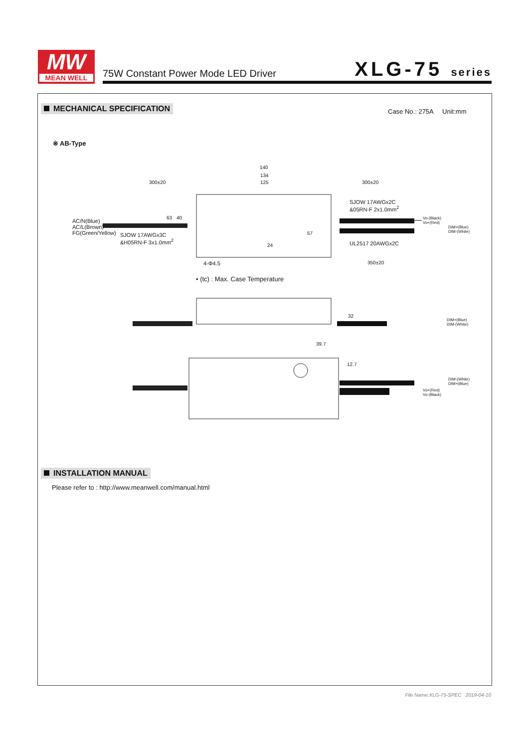MW
MEAN WELL
75W Constant Power Mode LED Driver
XLG-75 series
MECHANICAL SPECIFICATION Case No.: 275A Unit:mm
※ AB-Type
140
134
125
300±20 300±20
SJOW 17AWGx2C
&05RN-F 2x1.0mm<sup>2</sup>
Vo-(Black)
Vo+(Red)
DIM+(Blue)
DIM-(White)
AC/N(Blue)
AC/L(Brown)
FG(Green/Yellow)
SJOW 17AWGx3C
&H05RN-F 3x1.0mm<sup>2</sup>
63 40
57
24 UL2517 20AWGx2C
4-Φ4.5 350±20
• (tc) : Max. Case Temperature
32
DIM+(Blue)
DIM-(White)
39.7
12.7
DIM-(White)
DIM+(Blue)
Vo+(Red)
Vo-(Black)
INSTALLATION MANUAL
Please refer to : http://www.meanwell.com/manual.html
File Name:XLG-75-SPEC 2019-04-10